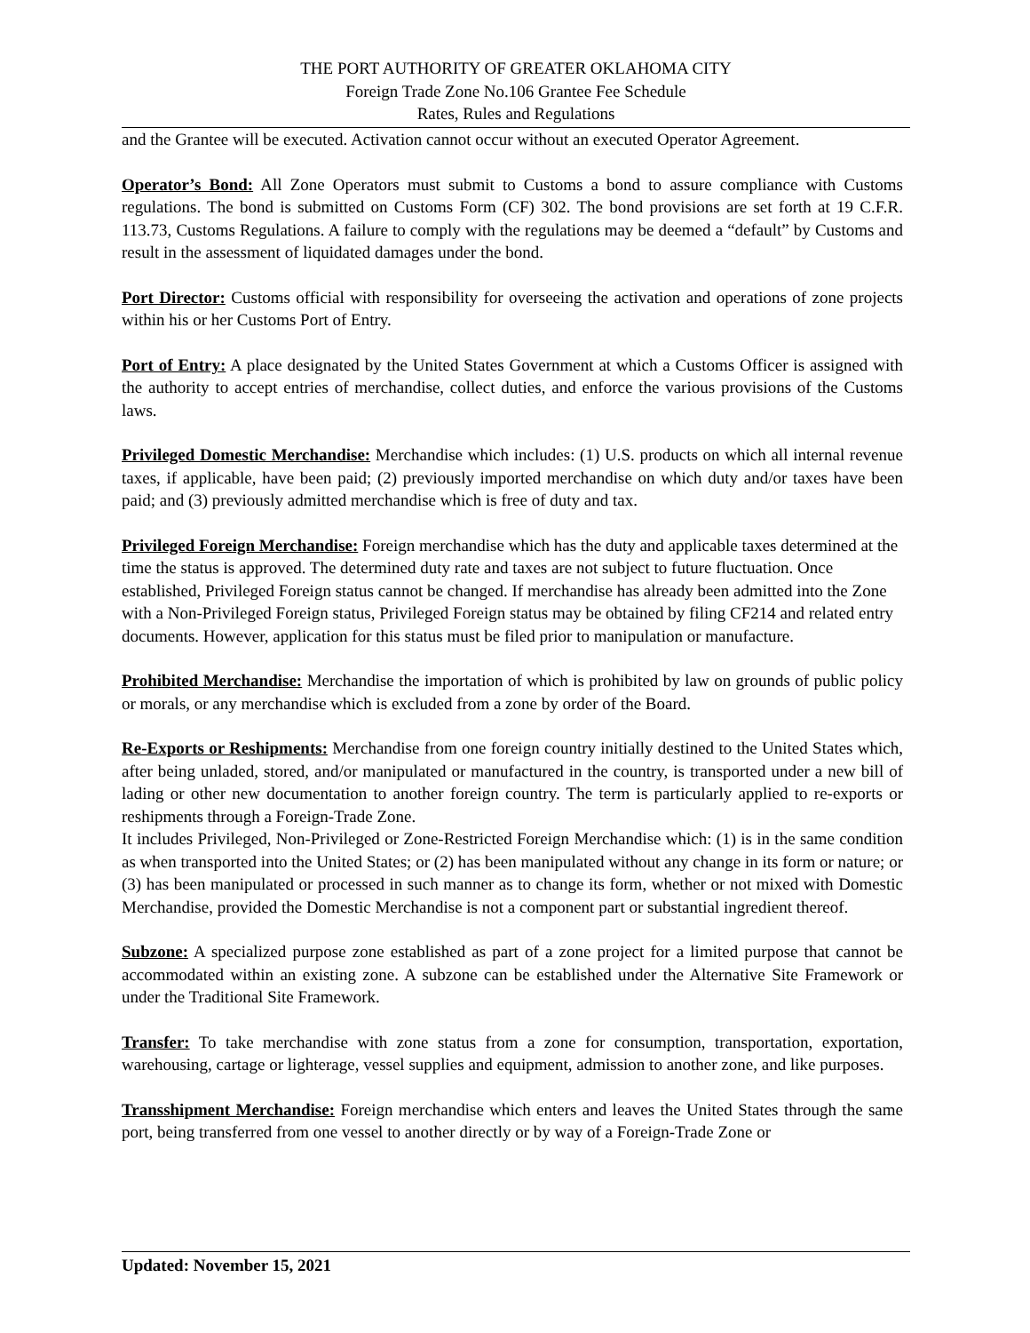THE PORT AUTHORITY OF GREATER OKLAHOMA CITY
Foreign Trade Zone No.106 Grantee Fee Schedule
Rates, Rules and Regulations
and the Grantee will be executed. Activation cannot occur without an executed Operator Agreement.
Operator’s Bond: All Zone Operators must submit to Customs a bond to assure compliance with Customs regulations. The bond is submitted on Customs Form (CF) 302. The bond provisions are set forth at 19 C.F.R. 113.73, Customs Regulations. A failure to comply with the regulations may be deemed a “default” by Customs and result in the assessment of liquidated damages under the bond.
Port Director: Customs official with responsibility for overseeing the activation and operations of zone projects within his or her Customs Port of Entry.
Port of Entry: A place designated by the United States Government at which a Customs Officer is assigned with the authority to accept entries of merchandise, collect duties, and enforce the various provisions of the Customs laws.
Privileged Domestic Merchandise: Merchandise which includes: (1) U.S. products on which all internal revenue taxes, if applicable, have been paid; (2) previously imported merchandise on which duty and/or taxes have been paid; and (3) previously admitted merchandise which is free of duty and tax.
Privileged Foreign Merchandise: Foreign merchandise which has the duty and applicable taxes determined at the time the status is approved. The determined duty rate and taxes are not subject to future fluctuation. Once established, Privileged Foreign status cannot be changed. If merchandise has already been admitted into the Zone with a Non-Privileged Foreign status, Privileged Foreign status may be obtained by filing CF214 and related entry documents. However, application for this status must be filed prior to manipulation or manufacture.
Prohibited Merchandise: Merchandise the importation of which is prohibited by law on grounds of public policy or morals, or any merchandise which is excluded from a zone by order of the Board.
Re-Exports or Reshipments: Merchandise from one foreign country initially destined to the United States which, after being unladed, stored, and/or manipulated or manufactured in the country, is transported under a new bill of lading or other new documentation to another foreign country. The term is particularly applied to re-exports or reshipments through a Foreign-Trade Zone.
It includes Privileged, Non-Privileged or Zone-Restricted Foreign Merchandise which: (1) is in the same condition as when transported into the United States; or (2) has been manipulated without any change in its form or nature; or (3) has been manipulated or processed in such manner as to change its form, whether or not mixed with Domestic Merchandise, provided the Domestic Merchandise is not a component part or substantial ingredient thereof.
Subzone: A specialized purpose zone established as part of a zone project for a limited purpose that cannot be accommodated within an existing zone. A subzone can be established under the Alternative Site Framework or under the Traditional Site Framework.
Transfer: To take merchandise with zone status from a zone for consumption, transportation, exportation, warehousing, cartage or lighterage, vessel supplies and equipment, admission to another zone, and like purposes.
Transshipment Merchandise: Foreign merchandise which enters and leaves the United States through the same port, being transferred from one vessel to another directly or by way of a Foreign-Trade Zone or
Updated: November 15, 2021